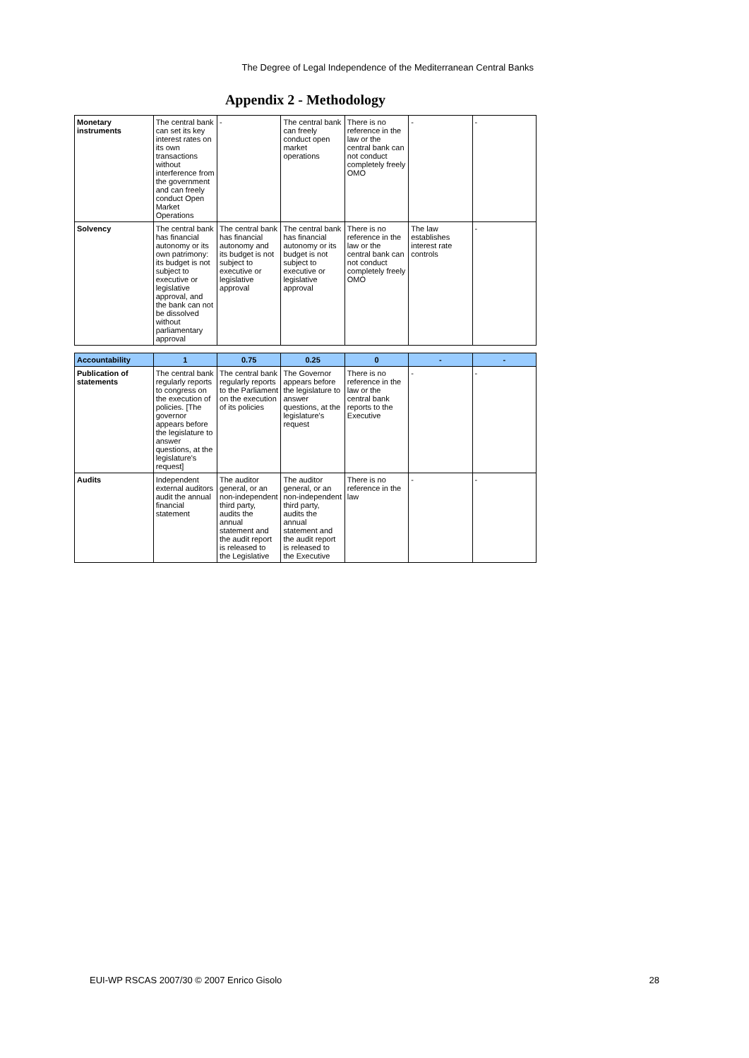The Degree of Legal Independence of the Mediterranean Central Banks
Appendix 2 - Methodology
| Monetary instruments | The central bank can set its key interest rates on its own transactions without interference from the government and can freely conduct Open Market Operations | - | The central bank can freely conduct open market operations | There is no reference in the law or the central bank can not conduct completely freely OMO | - | - |
| Solvency | The central bank has financial autonomy or its own patrimony: its budget is not subject to executive or legislative approval, and the bank can not be dissolved without parliamentary approval | The central bank has financial autonomy and its budget is not subject to executive or legislative approval | The central bank has financial autonomy or its budget is not subject to executive or legislative approval | There is no reference in the law or the central bank can not conduct completely freely OMO | The law establishes interest rate controls | - |
| Accountability | 1 | 0.75 | 0.25 | 0 | - | - |
| Publication of statements | The central bank regularly reports to congress on the execution of policies. [The governor appears before the legislature to answer questions, at the legislature's request] | The central bank regularly reports to the Parliament on the execution of its policies | The Governor appears before the legislature to answer questions, at the legislature's request | There is no reference in the law or the central bank reports to the Executive | - | - |
| Audits | Independent external auditors audit the annual financial statement | The auditor general, or an non-independent third party, audits the annual statement and the audit report is released to the Legislative | The auditor general, or an non-independent third party, audits the annual statement and the audit report is released to the Executive | There is no reference in the law | - | - |
EUI-WP RSCAS 2007/30 © 2007 Enrico Gisolo 28